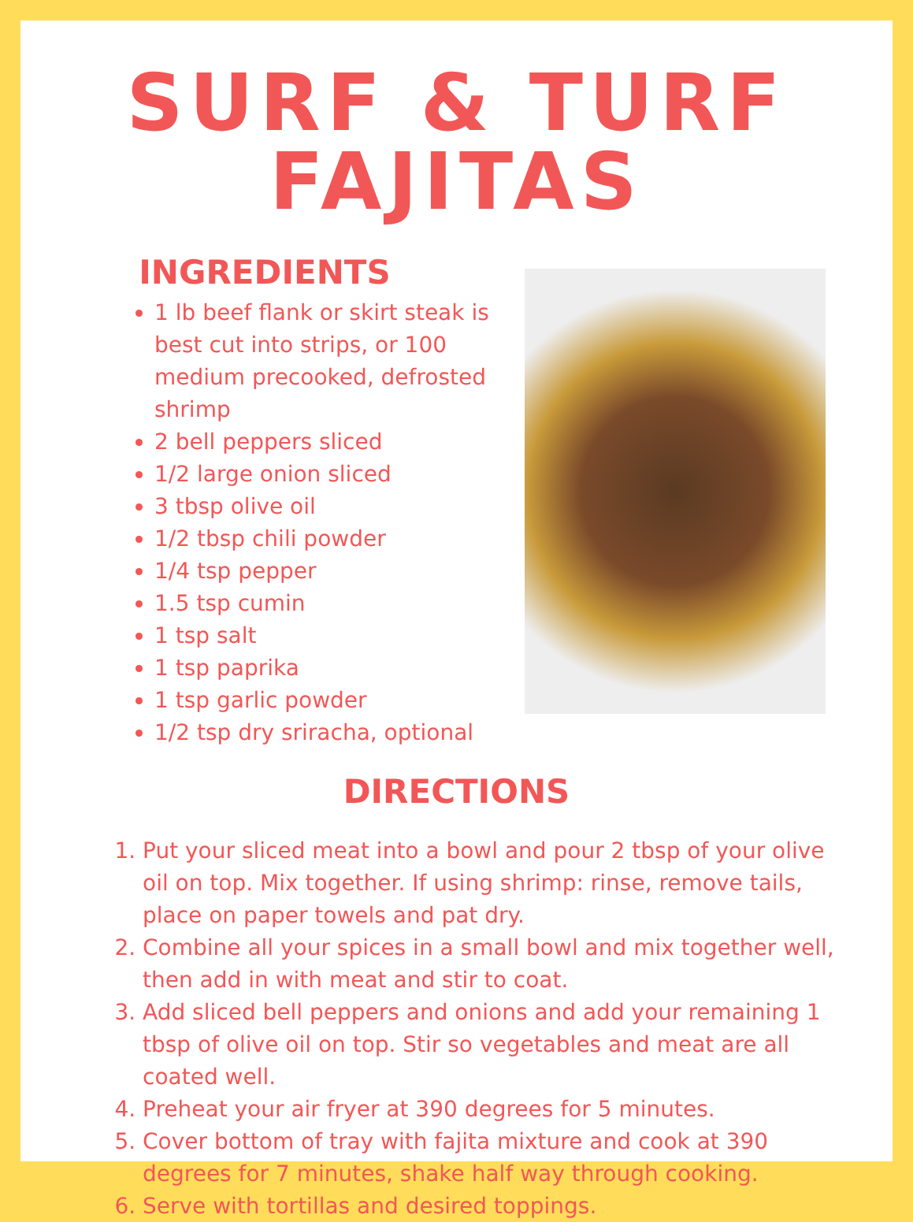SURF & TURF FAJITAS
INGREDIENTS
1 lb beef flank or skirt steak is best cut into strips, or 100 medium precooked, defrosted shrimp
2 bell peppers sliced
1/2 large onion sliced
3 tbsp olive oil
1/2 tbsp chili powder
1/4 tsp pepper
1.5 tsp cumin
1 tsp salt
1 tsp paprika
1 tsp garlic powder
1/2 tsp dry sriracha, optional
DIRECTIONS
1. Put your sliced meat into a bowl and pour 2 tbsp of your olive oil on top. Mix together. If using shrimp: rinse, remove tails, place on paper towels and pat dry.
2. Combine all your spices in a small bowl and mix together well, then add in with meat and stir to coat.
3. Add sliced bell peppers and onions and add your remaining 1 tbsp of olive oil on top. Stir so vegetables and meat are all coated well.
4. Preheat your air fryer at 390 degrees for 5 minutes.
5. Cover bottom of tray with fajita mixture and cook at 390 degrees for 7 minutes, shake half way through cooking.
6. Serve with tortillas and desired toppings.